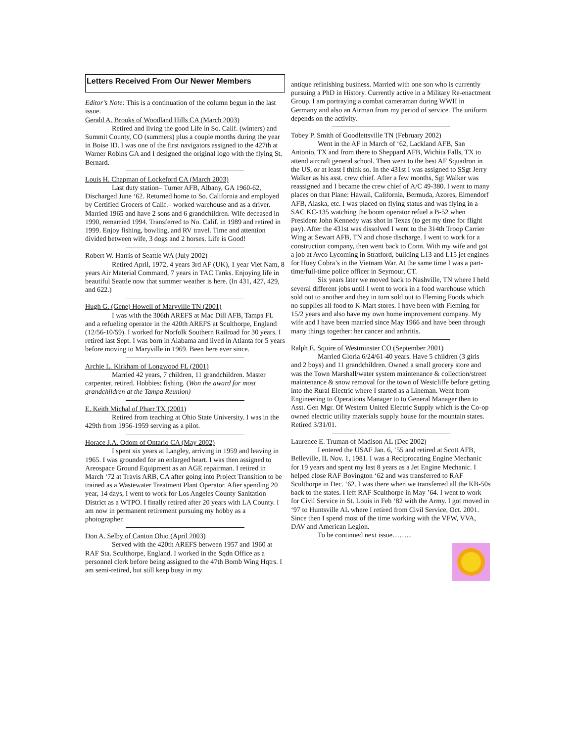Letters Received From Our Newer Members
Editor’s Note: This is a continuation of the column begun in the last issue.
Gerald A. Brooks of Woodland Hills CA (March 2003)
Retired and living the good Life in So. Calif. (winters) and Summit County, CO (summers) plus a couple months during the year in Boise ID. I was one of the first navigators assigned to the 427th at Warner Robins GA and I designed the original logo with the flying St. Bernard.
Louis H. Chapman of Lockeford CA (March 2003)
Last duty station– Turner AFB, Albany, GA 1960-62, Discharged June ‘62. Returned home to So. California and employed by Certified Grocers of Calif.– worked warehouse and as a driver. Married 1965 and have 2 sons and 6 grandchildren. Wife deceased in 1990, remarried 1994. Transferred to No. Calif. in 1989 and retired in 1999. Enjoy fishing, bowling, and RV travel. Time and attention divided between wife, 3 dogs and 2 horses. Life is Good!
Robert W. Harris of Seattle WA (July 2002)
Retired April, 1972, 4 years 3rd AF (UK), 1 year Viet Nam, 8 years Air Material Command, 7 years in TAC Tanks. Enjoying life in beautiful Seattle now that summer weather is here. (In 431, 427, 429, and 622.)
Hugh G. (Gene) Howell of Maryville TN (2001)
I was with the 306th AREFS at Mac Dill AFB, Tampa FL and a refueling operator in the 420th AREFS at Sculthorpe, England (12/56-10/59). I worked for Norfolk Southern Railroad for 30 years. I retired last Sept. I was born in Alabama and lived in Atlanta for 5 years before moving to Maryville in 1969. Been here ever since.
Archie L. Kirkham of Longwood FL (2001)
Married 42 years, 7 children, 11 grandchildren. Master carpenter, retired. Hobbies: fishing. (Won the award for most grandchildren at the Tampa Reunion)
E. Keith Michal of Pharr TX (2001)
Retired from teaching at Ohio State University. I was in the 429th from 1956-1959 serving as a pilot.
Horace J.A. Odom of Ontario CA (May 2002)
I spent six years at Langley, arriving in 1959 and leaving in 1965. I was grounded for an enlarged heart. I was then assigned to Areospace Ground Equipment as an AGE repairman. I retired in March ‘72 at Travis ARB, CA after going into Project Transition to be trained as a Wastewater Treatment Plant Operator. After spending 20 year, 14 days, I went to work for Los Angeles County Sanitation District as a WTPO. I finally retired after 20 years with LA County. I am now in permanent retirement pursuing my hobby as a photographer.
Don A. Selby of Canton Ohio (April 2003)
Served with the 420th AREFS between 1957 and 1960 at RAF Sta. Sculthorpe, England. I worked in the Sqdn Office as a personnel clerk before being assigned to the 47th Bomb Wing Hqtrs. I am semi-retired, but still keep busy in my
antique refinishing business. Married with one son who is currently pursuing a PhD in History. Currently active in a Military Re-enactment Group. I am portraying a combat cameraman during WWII in Germany and also an Airman from my period of service. The uniform depends on the activity.
Tobey P. Smith of Goodlettsville TN (February 2002)
Went in the AF in March of ‘62, Lackland AFB, San Antonio, TX and from there to Sheppard AFB, Wichita Falls, TX to attend aircraft general school. Then went to the best AF Squadron in the US, or at least I think so. In the 431st I was assigned to SSgt Jerry Walker as his asst. crew chief. After a few months, Sgt Walker was reassigned and I became the crew chief of A/C 49-380. I went to many places on that Plane: Hawaii, California, Bermuda, Azores, Elmendorf AFB, Alaska, etc. I was placed on flying status and was flying in a SAC KC-135 watching the boom operator refuel a B-52 when President John Kennedy was shot in Texas (to get my time for flight pay). After the 431st was dissolved I went to the 314th Troop Carrier Wing at Sewart AFB, TN and chose discharge. I went to work for a construction company, then went back to Conn. With my wife and got a job at Avco Lycoming in Stratford, building L13 and L15 jet engines for Huey Cobra’s in the Vietnam War. At the same time I was a part-time/full-time police officer in Seymour, CT.
Six years later we moved back to Nashville, TN where I held several different jobs until I went to work in a food warehouse which sold out to another and they in turn sold out to Fleming Foods which no supplies all food to K-Mart stores. I have been with Fleming for 15/2 years and also have my own home improvement company. My wife and I have been married since May 1966 and have been through many things together: her cancer and arthritis.
Ralph E. Squire of Westminster CO (September 2001)
Married Gloria 6/24/61-40 years. Have 5 children (3 girls and 2 boys) and 11 grandchildren. Owned a small grocery store and was the Town Marshall/water system maintenance & collection/street maintenance & snow removal for the town of Westcliffe before getting into the Rural Electric where I started as a Lineman. Went from Engineering to Operations Manager to to General Manager then to Asst. Gen Mgr. Of Western United Electric Supply which is the Co-op owned electric utility materials supply house for the mountain states. Retired 3/31/01.
Laurence E. Truman of Madison AL (Dec 2002)
I entered the USAF Jan. 6, ‘55 and retired at Scott AFB, Belleville, IL Nov. 1, 1981. I was a Reciprocating Engine Mechanic for 19 years and spent my last 8 years as a Jet Engine Mechanic. I helped close RAF Bovington ‘62 and was transferred to RAF Sculthorpe in Dec. ‘62. I was there when we transferred all the KB-50s back to the states. I left RAF Sculthorpe in May ’64. I went to work for Civil Service in St. Louis in Feb ‘82 with the Army. I got moved in ‘97 to Huntsville AL where I retired from Civil Service, Oct. 2001. Since then I spend most of the time working with the VFW, VVA, DAV and American Legion.
To be continued next issue……...